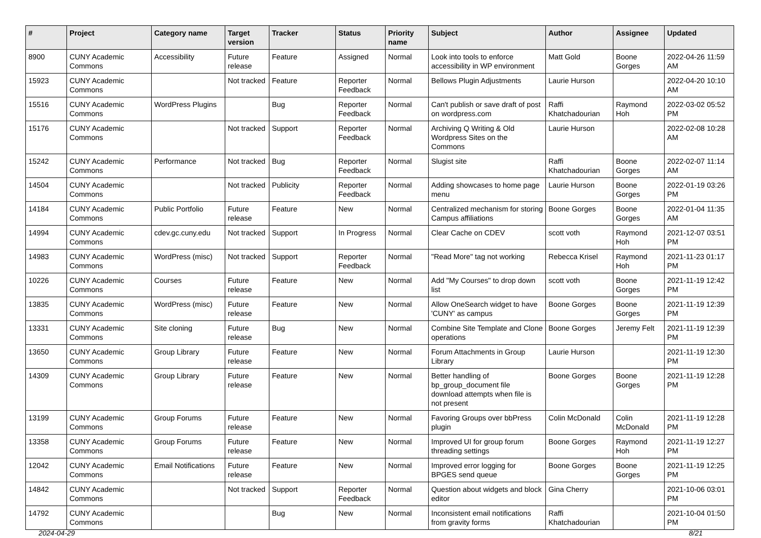| # | Project | Category name | Target version | Tracker | Status | Priority name | Subject | Author | Assignee | Updated |
| --- | --- | --- | --- | --- | --- | --- | --- | --- | --- | --- |
| 8900 | CUNY Academic Commons | Accessibility | Future release | Feature | Assigned | Normal | Look into tools to enforce accessibility in WP environment | Matt Gold | Boone Gorges | 2022-04-26 11:59 AM |
| 15923 | CUNY Academic Commons | | Not tracked | Feature | Reporter Feedback | Normal | Bellows Plugin Adjustments | Laurie Hurson | | 2022-04-20 10:10 AM |
| 15516 | CUNY Academic Commons | WordPress Plugins | | Bug | Reporter Feedback | Normal | Can't publish or save draft of post on wordpress.com | Raffi Khatchadourian | Raymond Hoh | 2022-03-02 05:52 PM |
| 15176 | CUNY Academic Commons | | Not tracked | Support | Reporter Feedback | Normal | Archiving Q Writing & Old Wordpress Sites on the Commons | Laurie Hurson | | 2022-02-08 10:28 AM |
| 15242 | CUNY Academic Commons | Performance | Not tracked | Bug | Reporter Feedback | Normal | Slugist site | Raffi Khatchadourian | Boone Gorges | 2022-02-07 11:14 AM |
| 14504 | CUNY Academic Commons | | Not tracked | Publicity | Reporter Feedback | Normal | Adding showcases to home page menu | Laurie Hurson | Boone Gorges | 2022-01-19 03:26 PM |
| 14184 | CUNY Academic Commons | Public Portfolio | Future release | Feature | New | Normal | Centralized mechanism for storing Campus affiliations | Boone Gorges | Boone Gorges | 2022-01-04 11:35 AM |
| 14994 | CUNY Academic Commons | cdev.gc.cuny.edu | Not tracked | Support | In Progress | Normal | Clear Cache on CDEV | scott voth | Raymond Hoh | 2021-12-07 03:51 PM |
| 14983 | CUNY Academic Commons | WordPress (misc) | Not tracked | Support | Reporter Feedback | Normal | "Read More" tag not working | Rebecca Krisel | Raymond Hoh | 2021-11-23 01:17 PM |
| 10226 | CUNY Academic Commons | Courses | Future release | Feature | New | Normal | Add "My Courses" to drop down list | scott voth | Boone Gorges | 2021-11-19 12:42 PM |
| 13835 | CUNY Academic Commons | WordPress (misc) | Future release | Feature | New | Normal | Allow OneSearch widget to have 'CUNY' as campus | Boone Gorges | Boone Gorges | 2021-11-19 12:39 PM |
| 13331 | CUNY Academic Commons | Site cloning | Future release | Bug | New | Normal | Combine Site Template and Clone operations | Boone Gorges | Jeremy Felt | 2021-11-19 12:39 PM |
| 13650 | CUNY Academic Commons | Group Library | Future release | Feature | New | Normal | Forum Attachments in Group Library | Laurie Hurson | | 2021-11-19 12:30 PM |
| 14309 | CUNY Academic Commons | Group Library | Future release | Feature | New | Normal | Better handling of bp_group_document file download attempts when file is not present | Boone Gorges | Boone Gorges | 2021-11-19 12:28 PM |
| 13199 | CUNY Academic Commons | Group Forums | Future release | Feature | New | Normal | Favoring Groups over bbPress plugin | Colin McDonald | Colin McDonald | 2021-11-19 12:28 PM |
| 13358 | CUNY Academic Commons | Group Forums | Future release | Feature | New | Normal | Improved UI for group forum threading settings | Boone Gorges | Raymond Hoh | 2021-11-19 12:27 PM |
| 12042 | CUNY Academic Commons | Email Notifications | Future release | Feature | New | Normal | Improved error logging for BPGES send queue | Boone Gorges | Boone Gorges | 2021-11-19 12:25 PM |
| 14842 | CUNY Academic Commons | | Not tracked | Support | Reporter Feedback | Normal | Question about widgets and block editor | Gina Cherry | | 2021-10-06 03:01 PM |
| 14792 | CUNY Academic Commons | | | Bug | New | Normal | Inconsistent email notifications from gravity forms | Raffi Khatchadourian | | 2021-10-04 01:50 PM |
2024-04-29 8/21